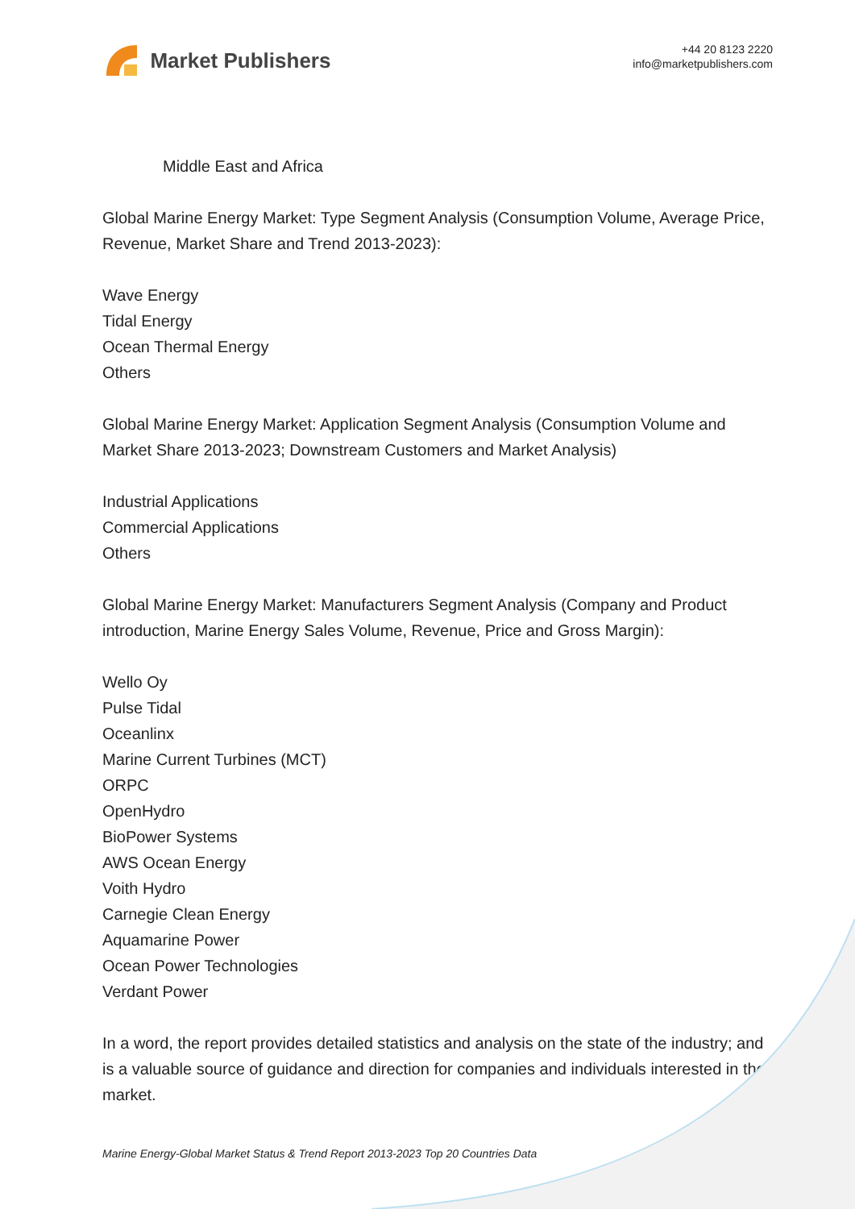Market Publishers
+44 20 8123 2220
info@marketpublishers.com
Middle East and Africa
Global Marine Energy Market: Type Segment Analysis (Consumption Volume, Average Price, Revenue, Market Share and Trend 2013-2023):
Wave Energy
Tidal Energy
Ocean Thermal Energy
Others
Global Marine Energy Market: Application Segment Analysis (Consumption Volume and Market Share 2013-2023; Downstream Customers and Market Analysis)
Industrial Applications
Commercial Applications
Others
Global Marine Energy Market: Manufacturers Segment Analysis (Company and Product introduction, Marine Energy Sales Volume, Revenue, Price and Gross Margin):
Wello Oy
Pulse Tidal
Oceanlinx
Marine Current Turbines (MCT)
ORPC
OpenHydro
BioPower Systems
AWS Ocean Energy
Voith Hydro
Carnegie Clean Energy
Aquamarine Power
Ocean Power Technologies
Verdant Power
In a word, the report provides detailed statistics and analysis on the state of the industry; and is a valuable source of guidance and direction for companies and individuals interested in the market.
Marine Energy-Global Market Status & Trend Report 2013-2023 Top 20 Countries Data